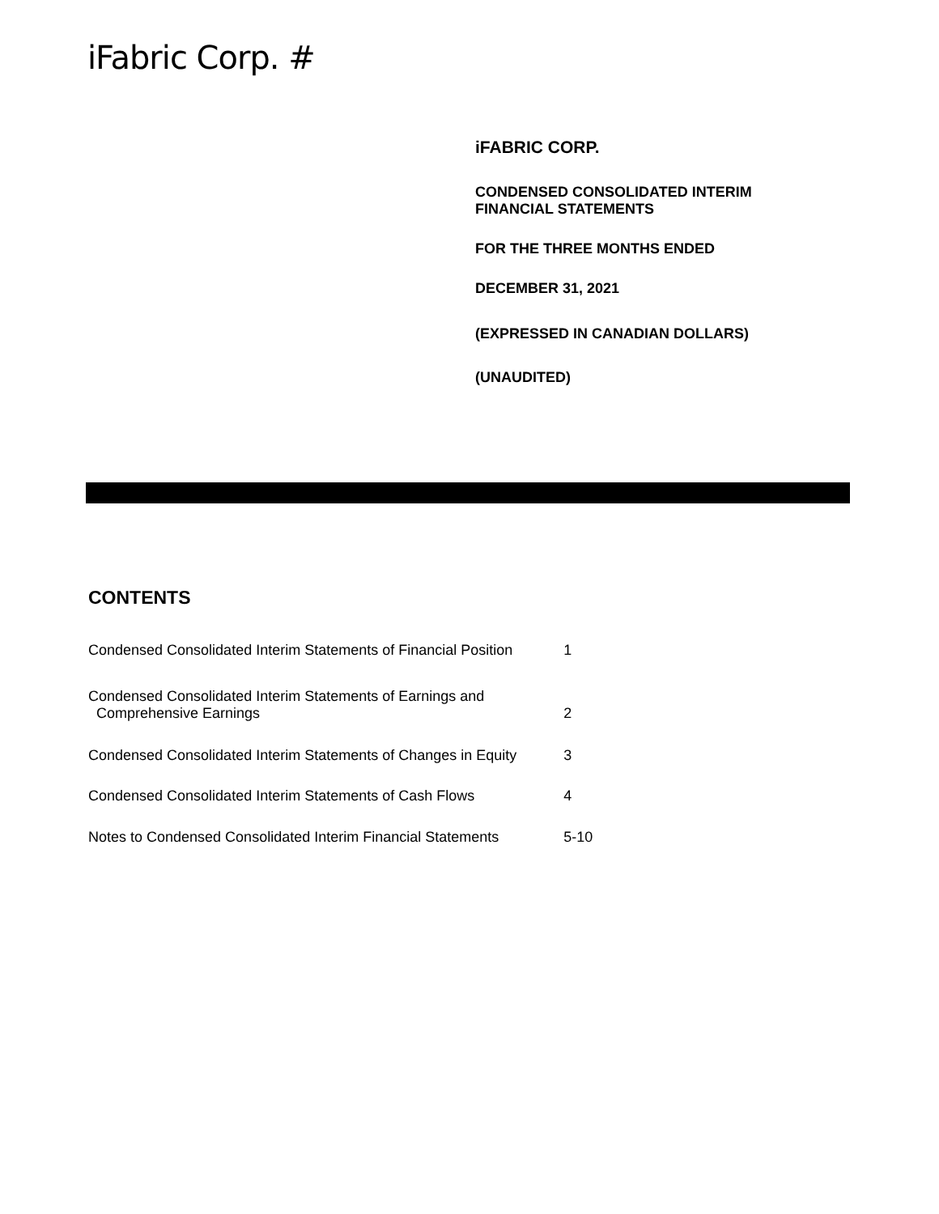iFabric Corp. #
iFABRIC CORP.
CONDENSED CONSOLIDATED INTERIM
FINANCIAL STATEMENTS
FOR THE THREE MONTHS ENDED
DECEMBER 31, 2021
(EXPRESSED IN CANADIAN DOLLARS)
(UNAUDITED)
CONTENTS
| Condensed Consolidated Interim Statements of Financial Position | 1 |
| Condensed Consolidated Interim Statements of Earnings and Comprehensive Earnings | 2 |
| Condensed Consolidated Interim Statements of Changes in Equity | 3 |
| Condensed Consolidated Interim Statements of Cash Flows | 4 |
| Notes to Condensed Consolidated Interim Financial Statements | 5-10 |